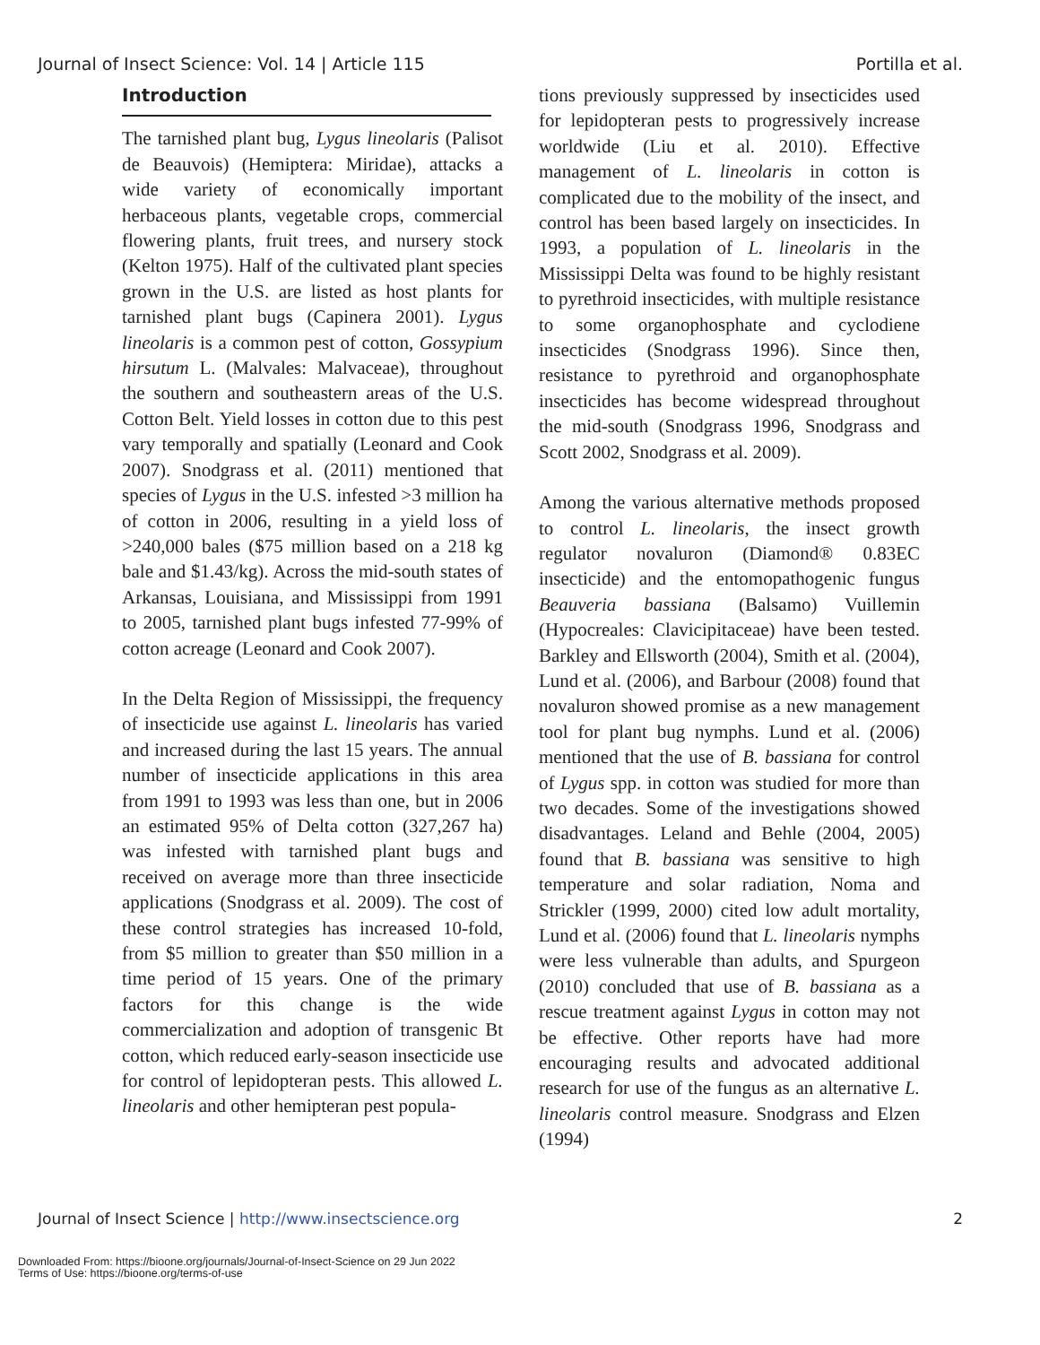Journal of Insect Science: Vol. 14 | Article 115 Portilla et al.
Introduction
The tarnished plant bug, Lygus lineolaris (Palisot de Beauvois) (Hemiptera: Miridae), attacks a wide variety of economically important herbaceous plants, vegetable crops, commercial flowering plants, fruit trees, and nursery stock (Kelton 1975). Half of the cultivated plant species grown in the U.S. are listed as host plants for tarnished plant bugs (Capinera 2001). Lygus lineolaris is a common pest of cotton, Gossypium hirsutum L. (Malvales: Malvaceae), throughout the southern and southeastern areas of the U.S. Cotton Belt. Yield losses in cotton due to this pest vary temporally and spatially (Leonard and Cook 2007). Snodgrass et al. (2011) mentioned that species of Lygus in the U.S. infested >3 million ha of cotton in 2006, resulting in a yield loss of >240,000 bales ($75 million based on a 218 kg bale and $1.43/kg). Across the mid-south states of Arkansas, Louisiana, and Mississippi from 1991 to 2005, tarnished plant bugs infested 77-99% of cotton acreage (Leonard and Cook 2007).
In the Delta Region of Mississippi, the frequency of insecticide use against L. lineolaris has varied and increased during the last 15 years. The annual number of insecticide applications in this area from 1991 to 1993 was less than one, but in 2006 an estimated 95% of Delta cotton (327,267 ha) was infested with tarnished plant bugs and received on average more than three insecticide applications (Snodgrass et al. 2009). The cost of these control strategies has increased 10-fold, from $5 million to greater than $50 million in a time period of 15 years. One of the primary factors for this change is the wide commercialization and adoption of transgenic Bt cotton, which reduced early-season insecticide use for control of lepidopteran pests. This allowed L. lineolaris and other hemipteran pest popula-
tions previously suppressed by insecticides used for lepidopteran pests to progressively increase worldwide (Liu et al. 2010). Effective management of L. lineolaris in cotton is complicated due to the mobility of the insect, and control has been based largely on insecticides. In 1993, a population of L. lineolaris in the Mississippi Delta was found to be highly resistant to pyrethroid insecticides, with multiple resistance to some organophosphate and cyclodiene insecticides (Snodgrass 1996). Since then, resistance to pyrethroid and organophosphate insecticides has become widespread throughout the mid-south (Snodgrass 1996, Snodgrass and Scott 2002, Snodgrass et al. 2009).
Among the various alternative methods proposed to control L. lineolaris, the insect growth regulator novaluron (Diamond® 0.83EC insecticide) and the entomopathogenic fungus Beauveria bassiana (Balsamo) Vuillemin (Hypocreales: Clavicipitaceae) have been tested. Barkley and Ellsworth (2004), Smith et al. (2004), Lund et al. (2006), and Barbour (2008) found that novaluron showed promise as a new management tool for plant bug nymphs. Lund et al. (2006) mentioned that the use of B. bassiana for control of Lygus spp. in cotton was studied for more than two decades. Some of the investigations showed disadvantages. Leland and Behle (2004, 2005) found that B. bassiana was sensitive to high temperature and solar radiation, Noma and Strickler (1999, 2000) cited low adult mortality, Lund et al. (2006) found that L. lineolaris nymphs were less vulnerable than adults, and Spurgeon (2010) concluded that use of B. bassiana as a rescue treatment against Lygus in cotton may not be effective. Other reports have had more encouraging results and advocated additional research for use of the fungus as an alternative L. lineolaris control measure. Snodgrass and Elzen (1994)
Journal of Insect Science | http://www.insectscience.org 2
Downloaded From: https://bioone.org/journals/Journal-of-Insect-Science on 29 Jun 2022
Terms of Use: https://bioone.org/terms-of-use